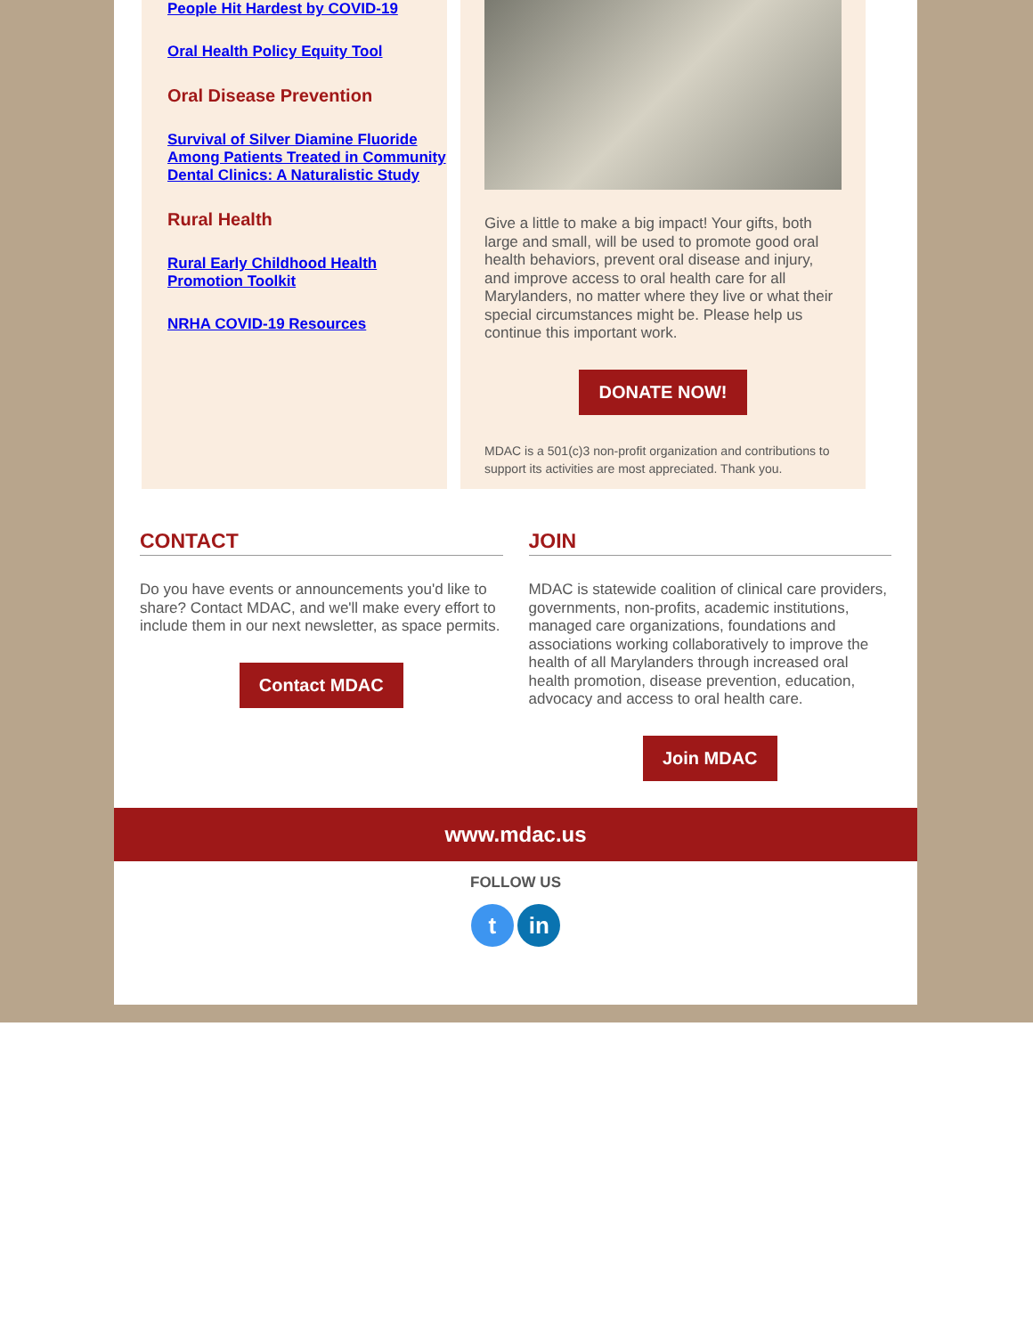People Hit Hardest by COVID-19
Oral Health Policy Equity Tool
Oral Disease Prevention
Survival of Silver Diamine Fluoride Among Patients Treated in Community Dental Clinics: A Naturalistic Study
Rural Health
Rural Early Childhood Health Promotion Toolkit
NRHA COVID-19 Resources
Give a little to make a big impact! Your gifts, both large and small, will be used to promote good oral health behaviors, prevent oral disease and injury, and improve access to oral health care for all Marylanders, no matter where they live or what their special circumstances might be. Please help us continue this important work.
DONATE NOW!
MDAC is a 501(c)3 non-profit organization and contributions to support its activities are most appreciated. Thank you.
CONTACT
Do you have events or announcements you'd like to share? Contact MDAC, and we'll make every effort to include them in our next newsletter, as space permits.
Contact MDAC
JOIN
MDAC is statewide coalition of clinical care providers, governments, non-profits, academic institutions, managed care organizations, foundations and associations working collaboratively to improve the health of all Marylanders through increased oral health promotion, disease prevention, education, advocacy and access to oral health care.
Join MDAC
www.mdac.us
FOLLOW US
t in